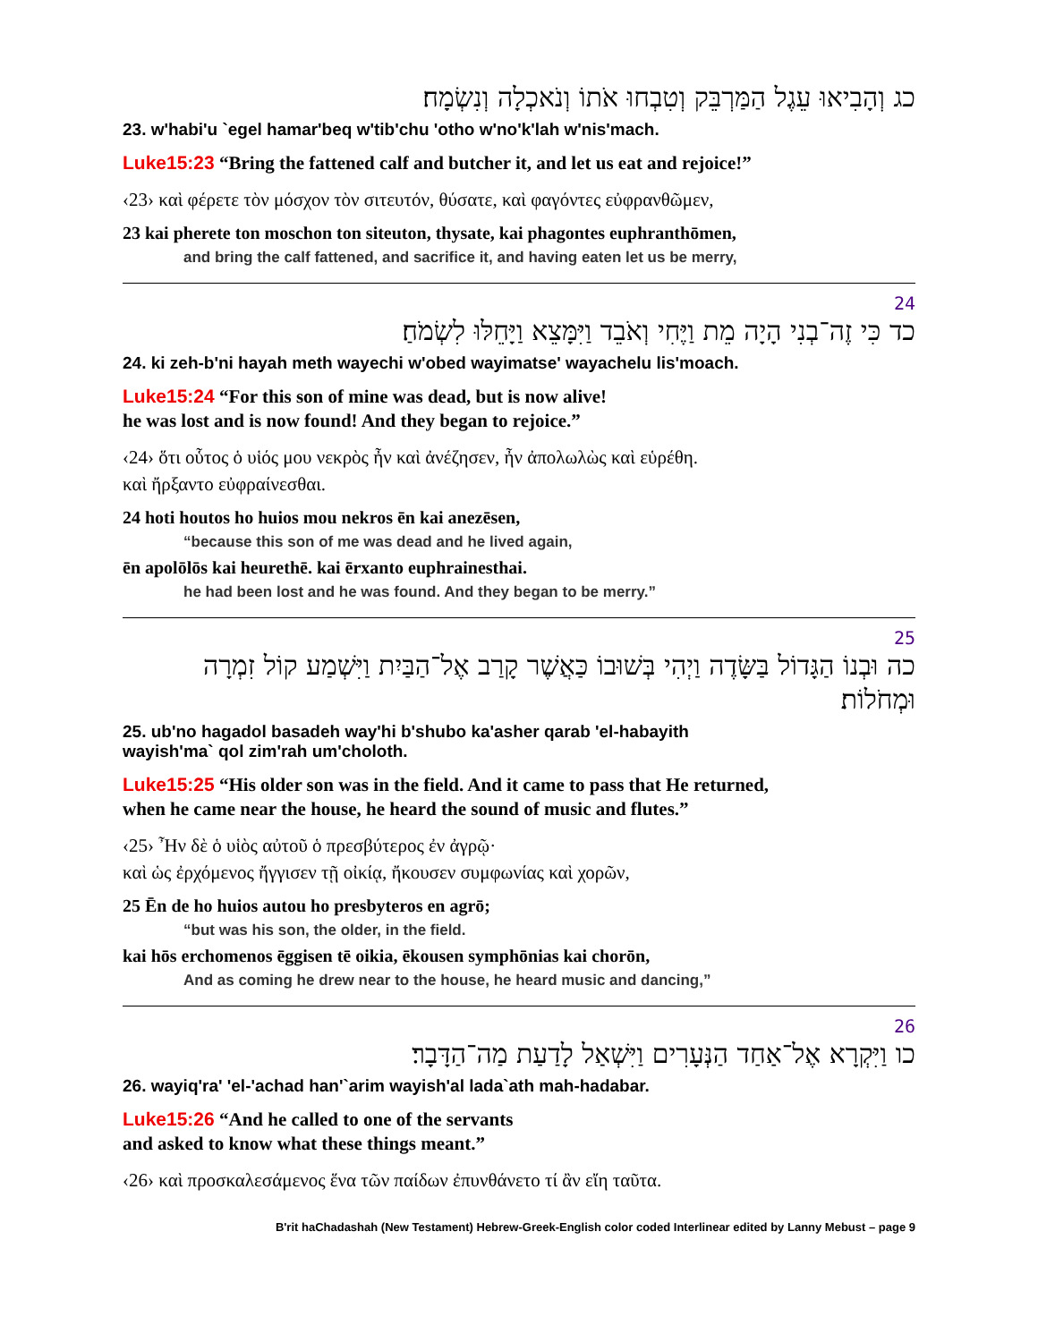כג וְהָבִיאוּ עֵגֶל הַמַּרְבֵּק וְטִבְחוּ אֹתוֹ וְנֹאכְלָה וְנִשְׂמָח׃
23. w'habi'u `egel hamar'beq w'tib'chu 'otho w'no'k'lah w'nis'mach.
Luke15:23 “Bring the fattened calf and butcher it, and let us eat and rejoice!”
‹23› καὶ φέρετε τὸν μόσχον τὸν σιτευτόν, θύσατε, καὶ φαγόντες εὐφρανθῶμεν,
23 kai pherete ton moschon ton siteuton, thysate, kai phagontes euphranthōmen,
and bring the calf fattened, and sacrifice it, and having eaten let us be merry,
24
כד כִּי זֶה־בְנִי הָיָה מֵת וַיֶּחִי וְאֹבֵד וַיִּמָּצֵא וַיָּחֵלּוּ לִשְׂמֹחַ׃
24. ki zeh-b'ni hayah meth wayechi w'obed wayimatse' wayachelu lis'moach.
Luke15:24 “For this son of mine was dead, but is now alive!
he was lost and is now found! And they began to rejoice.”
‹24› ὅτι οὗτος ὁ υἱός μου νεκρὸς ἦν καὶ ἀνέζησεν, ἦν ἀπολωλὼς καὶ εὑρέθη.
καὶ ἤρξαντο εὐφραίνεσθαι.
24 hoti houtos ho huios mou nekros ēn kai anezēsen,
“because this son of me was dead and he lived again,
ēn apolōlōs kai heurethē. kai ērxanto euphrainesthai.
he had been lost and he was found. And they began to be merry.”
25
כה וּבְנוֹ הַגָּדוֹל בַּשָּׂדֶה וַיְהִי בְּשׁוּבוֹ כַּאֲשֶׁר קָרַב אֶל־הַבַּיִת וַיִּשְׁמַע קוֹל זִמְרָה וּמְחֹלוֹת׃
25. ub'no hagadol basadeh way'hi b'shubo ka'asher qarab 'el-habayith
wayish'ma` qol zim'rah um'choloth.
Luke15:25 “His older son was in the field. And it came to pass that He returned,
when he came near the house, he heard the sound of music and flutes.”
‹25› Ἦν δὲ ὁ υἱὸς αὐτοῦ ὁ πρεσβύτερος ἐν ἀγρῷ·
καὶ ὡς ἐρχόμενος ἤγγισεν τῇ οἰκίᾳ, ἤκουσεν συμφωνίας καὶ χορῶν,
25 Ēn de ho huios autou ho presbyteros en agrō;
“but was his son, the older, in the field.
kai hōs erchomenos ēggisen tē oikia, ēkousen symphōnias kai chorōn,
And as coming he drew near to the house, he heard music and dancing,”
26
כו וַיִּקְרָא אֶל־אַחַד הַנְּעָרִים וַיִּשְׁאַל לָדַעַת מַה־הַדָּבָר׃
26. wayiq'ra' 'el-'achad han'`arim wayish'al lada`ath mah-hadabar.
Luke15:26 “And he called to one of the servants
and asked to know what these things meant.”
‹26› καὶ προσκαλεσάμενος ἕνα τῶν παίδων ἐπυνθάνετο τί ἂν εἴη ταῦτα.
B'rit haChadashah (New Testament) Hebrew-Greek-English color coded Interlinear edited by Lanny Mebust – page 9